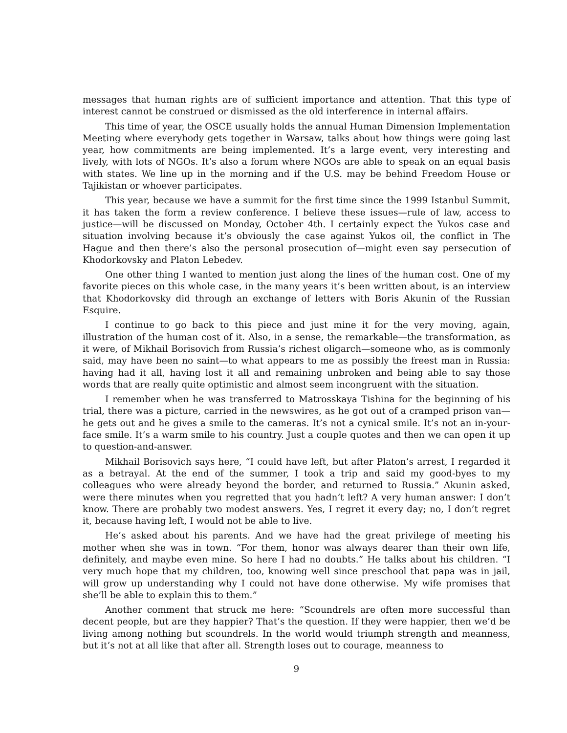messages that human rights are of sufficient importance and attention. That this type of interest cannot be construed or dismissed as the old interference in internal affairs.
This time of year, the OSCE usually holds the annual Human Dimension Implementation Meeting where everybody gets together in Warsaw, talks about how things were going last year, how commitments are being implemented. It’s a large event, very interesting and lively, with lots of NGOs. It’s also a forum where NGOs are able to speak on an equal basis with states. We line up in the morning and if the U.S. may be behind Freedom House or Tajikistan or whoever participates.
This year, because we have a summit for the first time since the 1999 Istanbul Summit, it has taken the form a review conference. I believe these issues—rule of law, access to justice—will be discussed on Monday, October 4th. I certainly expect the Yukos case and situation involving because it’s obviously the case against Yukos oil, the conflict in The Hague and then there’s also the personal prosecution of—might even say persecution of Khodorkovsky and Platon Lebedev.
One other thing I wanted to mention just along the lines of the human cost. One of my favorite pieces on this whole case, in the many years it’s been written about, is an interview that Khodorkovsky did through an exchange of letters with Boris Akunin of the Russian Esquire.
I continue to go back to this piece and just mine it for the very moving, again, illustration of the human cost of it. Also, in a sense, the remarkable—the transformation, as it were, of Mikhail Borisovich from Russia’s richest oligarch—someone who, as is commonly said, may have been no saint—to what appears to me as possibly the freest man in Russia: having had it all, having lost it all and remaining unbroken and being able to say those words that are really quite optimistic and almost seem incongruent with the situation.
I remember when he was transferred to Matrosskaya Tishina for the beginning of his trial, there was a picture, carried in the newswires, as he got out of a cramped prison van—he gets out and he gives a smile to the cameras. It’s not a cynical smile. It’s not an in-your-face smile. It’s a warm smile to his country. Just a couple quotes and then we can open it up to question-and-answer.
Mikhail Borisovich says here, “I could have left, but after Platon’s arrest, I regarded it as a betrayal. At the end of the summer, I took a trip and said my good-byes to my colleagues who were already beyond the border, and returned to Russia.” Akunin asked, were there minutes when you regretted that you hadn’t left? A very human answer: I don’t know. There are probably two modest answers. Yes, I regret it every day; no, I don’t regret it, because having left, I would not be able to live.
He’s asked about his parents. And we have had the great privilege of meeting his mother when she was in town. “For them, honor was always dearer than their own life, definitely, and maybe even mine. So here I had no doubts.” He talks about his children. “I very much hope that my children, too, knowing well since preschool that papa was in jail, will grow up understanding why I could not have done otherwise. My wife promises that she’ll be able to explain this to them.”
Another comment that struck me here: “Scoundrels are often more successful than decent people, but are they happier? That’s the question. If they were happier, then we’d be living among nothing but scoundrels. In the world would triumph strength and meanness, but it’s not at all like that after all. Strength loses out to courage, meanness to
9